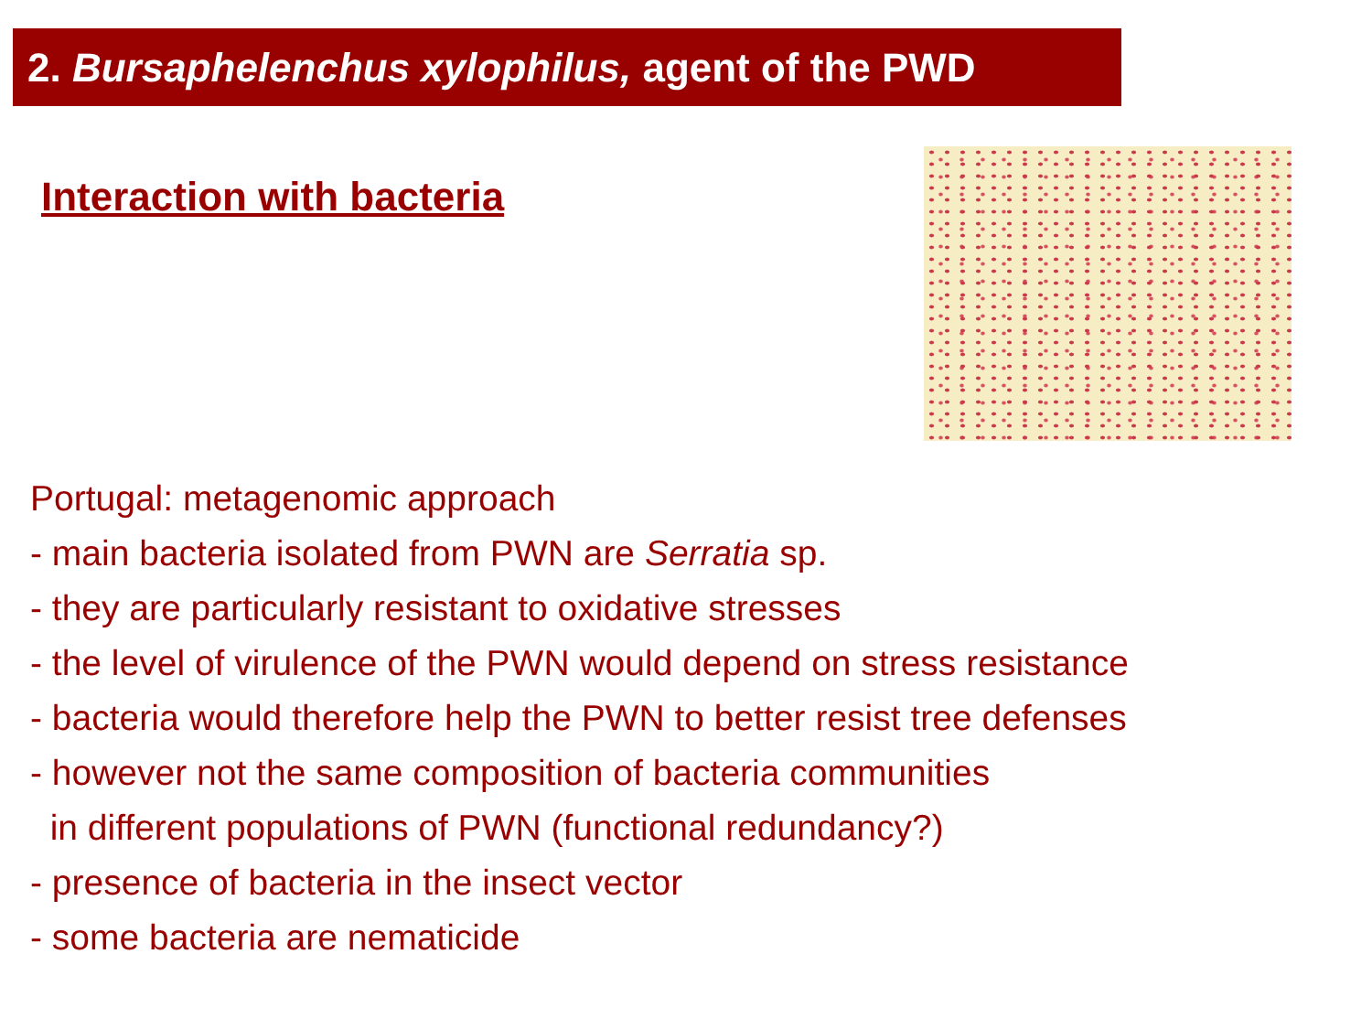2. Bursaphelenchus xylophilus, agent of the PWD
Interaction with bacteria
Portugal: metagenomic approach
- main bacteria isolated from PWN are Serratia sp.
- they are particularly resistant to oxidative stresses
- the level of virulence of the PWN would depend on stress resistance
- bacteria would therefore help the PWN to better resist tree defenses
- however not the same composition of bacteria communities
in different populations of PWN (functional redundancy?)
- presence of bacteria in the insect vector
- some bacteria are nematicide